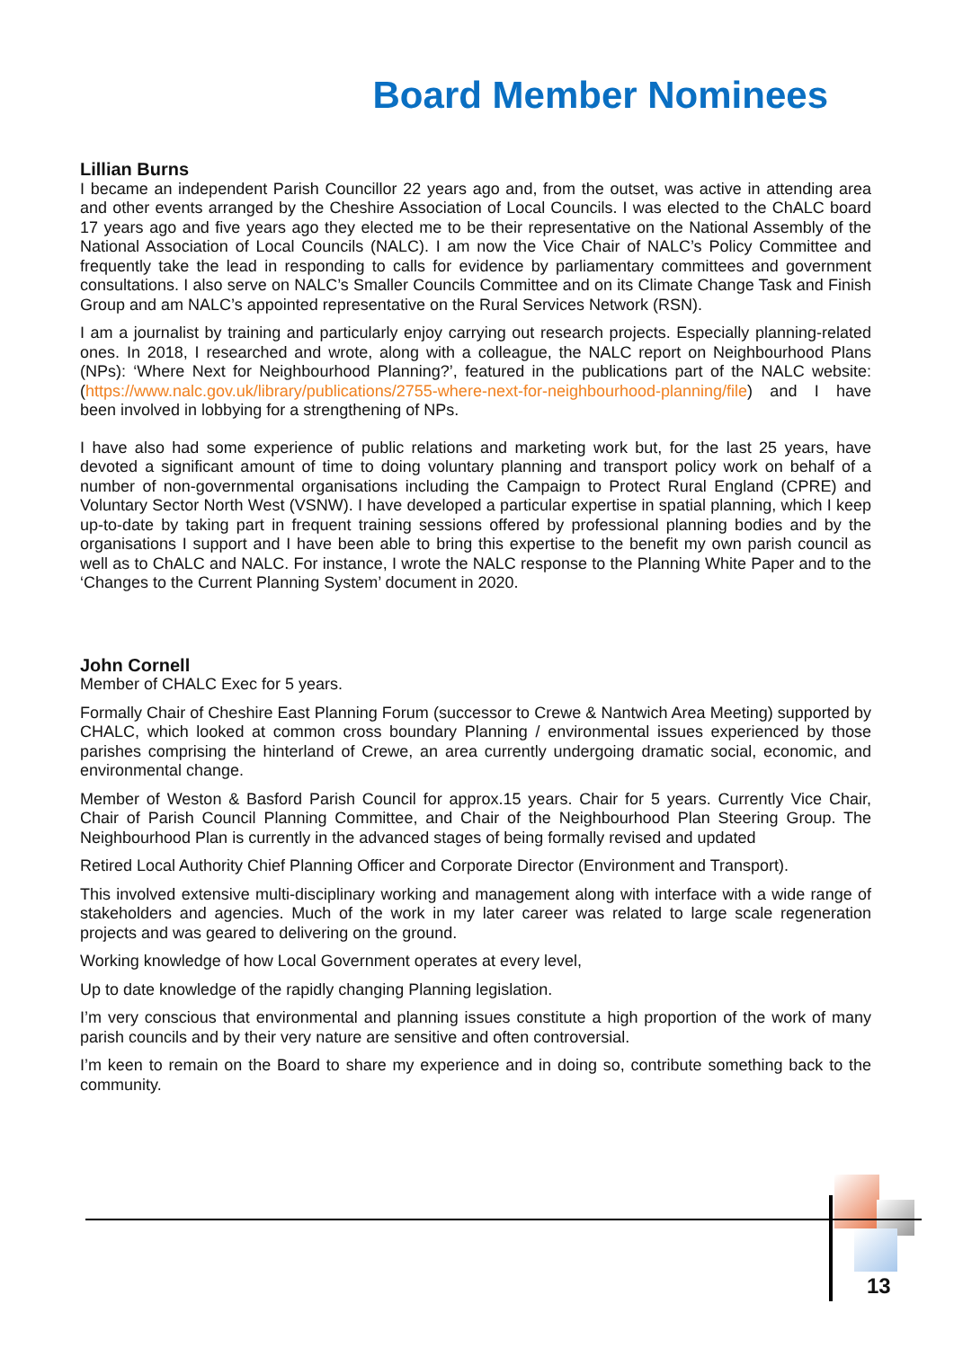Board Member Nominees
Lillian Burns
I became an independent Parish Councillor 22 years ago and, from the outset, was active in attending area and other events arranged by the Cheshire Association of Local Councils. I was elected to the ChALC board 17 years ago and five years ago they elected me to be their representative on the National Assembly of the National Association of Local Councils (NALC). I am now the Vice Chair of NALC’s Policy Committee and frequently take the lead in responding to calls for evidence by parliamentary committees and government consultations. I also serve on NALC’s Smaller Councils Committee and on its Climate Change Task and Finish Group and am NALC’s appointed representative on the Rural Services Network (RSN).
I am a journalist by training and particularly enjoy carrying out research projects. Especially planning-related ones. In 2018, I researched and wrote, along with a colleague, the NALC report on Neighbourhood Plans (NPs): ‘Where Next for Neighbourhood Planning?’, featured in the publications part of the NALC website: (https://www.nalc.gov.uk/library/publications/2755-where-next-for-neighbourhood-planning/file) and I have been involved in lobbying for a strengthening of NPs.
I have also had some experience of public relations and marketing work but, for the last 25 years, have devoted a significant amount of time to doing voluntary planning and transport policy work on behalf of a number of non-governmental organisations including the Campaign to Protect Rural England (CPRE) and Voluntary Sector North West (VSNW). I have developed a particular expertise in spatial planning, which I keep up-to-date by taking part in frequent training sessions offered by professional planning bodies and by the organisations I support and I have been able to bring this expertise to the benefit my own parish council as well as to ChALC and NALC. For instance, I wrote the NALC response to the Planning White Paper and to the ‘Changes to the Current Planning System’ document in 2020.
John Cornell
Member of CHALC Exec for 5 years.
Formally Chair of Cheshire East Planning Forum (successor to Crewe & Nantwich Area Meeting) supported by CHALC, which looked at common cross boundary Planning / environmental issues experienced by those parishes comprising the hinterland of Crewe, an area currently undergoing dramatic social, economic, and environmental change.
Member of Weston & Basford Parish Council for approx.15 years. Chair for 5 years. Currently Vice Chair, Chair of Parish Council Planning Committee, and Chair of the Neighbourhood Plan Steering Group. The Neighbourhood Plan is currently in the advanced stages of being formally revised and updated
Retired Local Authority Chief Planning Officer and Corporate Director (Environment and Transport).
This involved extensive multi-disciplinary working and management along with interface with a wide range of stakeholders and agencies. Much of the work in my later career was related to large scale regeneration projects and was geared to delivering on the ground.
Working knowledge of how Local Government operates at every level,
Up to date knowledge of the rapidly changing Planning legislation.
I’m very conscious that environmental and planning issues constitute a high proportion of the work of many parish councils and by their very nature are sensitive and often controversial.
I’m keen to remain on the Board to share my experience and in doing so, contribute something back to the community.
13